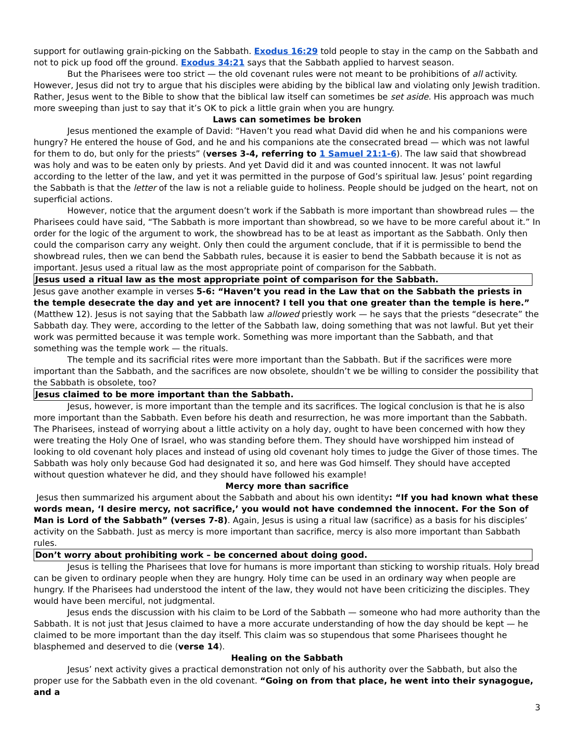support for outlawing grain-picking on the Sabbath. Exodus 16:29 told people to stay in the camp on the Sabbath and not to pick up food off the ground. Exodus 34:21 says that the Sabbath applied to harvest season.
But the Pharisees were too strict — the old covenant rules were not meant to be prohibitions of all activity. However, Jesus did not try to argue that his disciples were abiding by the biblical law and violating only Jewish tradition. Rather, Jesus went to the Bible to show that the biblical law itself can sometimes be set aside. His approach was much more sweeping than just to say that it’s OK to pick a little grain when you are hungry.
Laws can sometimes be broken
Jesus mentioned the example of David: “Haven’t you read what David did when he and his companions were hungry? He entered the house of God, and he and his companions ate the consecrated bread — which was not lawful for them to do, but only for the priests” (verses 3-4, referring to 1 Samuel 21:1-6). The law said that showbread was holy and was to be eaten only by priests. And yet David did it and was counted innocent. It was not lawful according to the letter of the law, and yet it was permitted in the purpose of God’s spiritual law. Jesus’ point regarding the Sabbath is that the letter of the law is not a reliable guide to holiness. People should be judged on the heart, not on superficial actions.
However, notice that the argument doesn’t work if the Sabbath is more important than showbread rules — the Pharisees could have said, “The Sabbath is more important than showbread, so we have to be more careful about it.” In order for the logic of the argument to work, the showbread has to be at least as important as the Sabbath. Only then could the comparison carry any weight. Only then could the argument conclude, that if it is permissible to bend the showbread rules, then we can bend the Sabbath rules, because it is easier to bend the Sabbath because it is not as important. Jesus used a ritual law as the most appropriate point of comparison for the Sabbath.
Jesus used a ritual law as the most appropriate point of comparison for the Sabbath.
Jesus gave another example in verses 5-6: “Haven’t you read in the Law that on the Sabbath the priests in the temple desecrate the day and yet are innocent? I tell you that one greater than the temple is here.” (Matthew 12). Jesus is not saying that the Sabbath law allowed priestly work — he says that the priests “desecrate” the Sabbath day. They were, according to the letter of the Sabbath law, doing something that was not lawful. But yet their work was permitted because it was temple work. Something was more important than the Sabbath, and that something was the temple work — the rituals.
The temple and its sacrificial rites were more important than the Sabbath. But if the sacrifices were more important than the Sabbath, and the sacrifices are now obsolete, shouldn’t we be willing to consider the possibility that the Sabbath is obsolete, too?
Jesus claimed to be more important than the Sabbath.
Jesus, however, is more important than the temple and its sacrifices. The logical conclusion is that he is also more important than the Sabbath. Even before his death and resurrection, he was more important than the Sabbath. The Pharisees, instead of worrying about a little activity on a holy day, ought to have been concerned with how they were treating the Holy One of Israel, who was standing before them. They should have worshipped him instead of looking to old covenant holy places and instead of using old covenant holy times to judge the Giver of those times. The Sabbath was holy only because God had designated it so, and here was God himself. They should have accepted without question whatever he did, and they should have followed his example!
Mercy more than sacrifice
Jesus then summarized his argument about the Sabbath and about his own identity: “If you had known what these words mean, ‘I desire mercy, not sacrifice,’ you would not have condemned the innocent. For the Son of Man is Lord of the Sabbath” (verses 7-8). Again, Jesus is using a ritual law (sacrifice) as a basis for his disciples’ activity on the Sabbath. Just as mercy is more important than sacrifice, mercy is also more important than Sabbath rules.
Don’t worry about prohibiting work – be concerned about doing good.
Jesus is telling the Pharisees that love for humans is more important than sticking to worship rituals. Holy bread can be given to ordinary people when they are hungry. Holy time can be used in an ordinary way when people are hungry. If the Pharisees had understood the intent of the law, they would not have been criticizing the disciples. They would have been merciful, not judgmental.
Jesus ends the discussion with his claim to be Lord of the Sabbath — someone who had more authority than the Sabbath. It is not just that Jesus claimed to have a more accurate understanding of how the day should be kept — he claimed to be more important than the day itself. This claim was so stupendous that some Pharisees thought he blasphemed and deserved to die (verse 14).
Healing on the Sabbath
Jesus’ next activity gives a practical demonstration not only of his authority over the Sabbath, but also the proper use for the Sabbath even in the old covenant. “Going on from that place, he went into their synagogue, and a
3